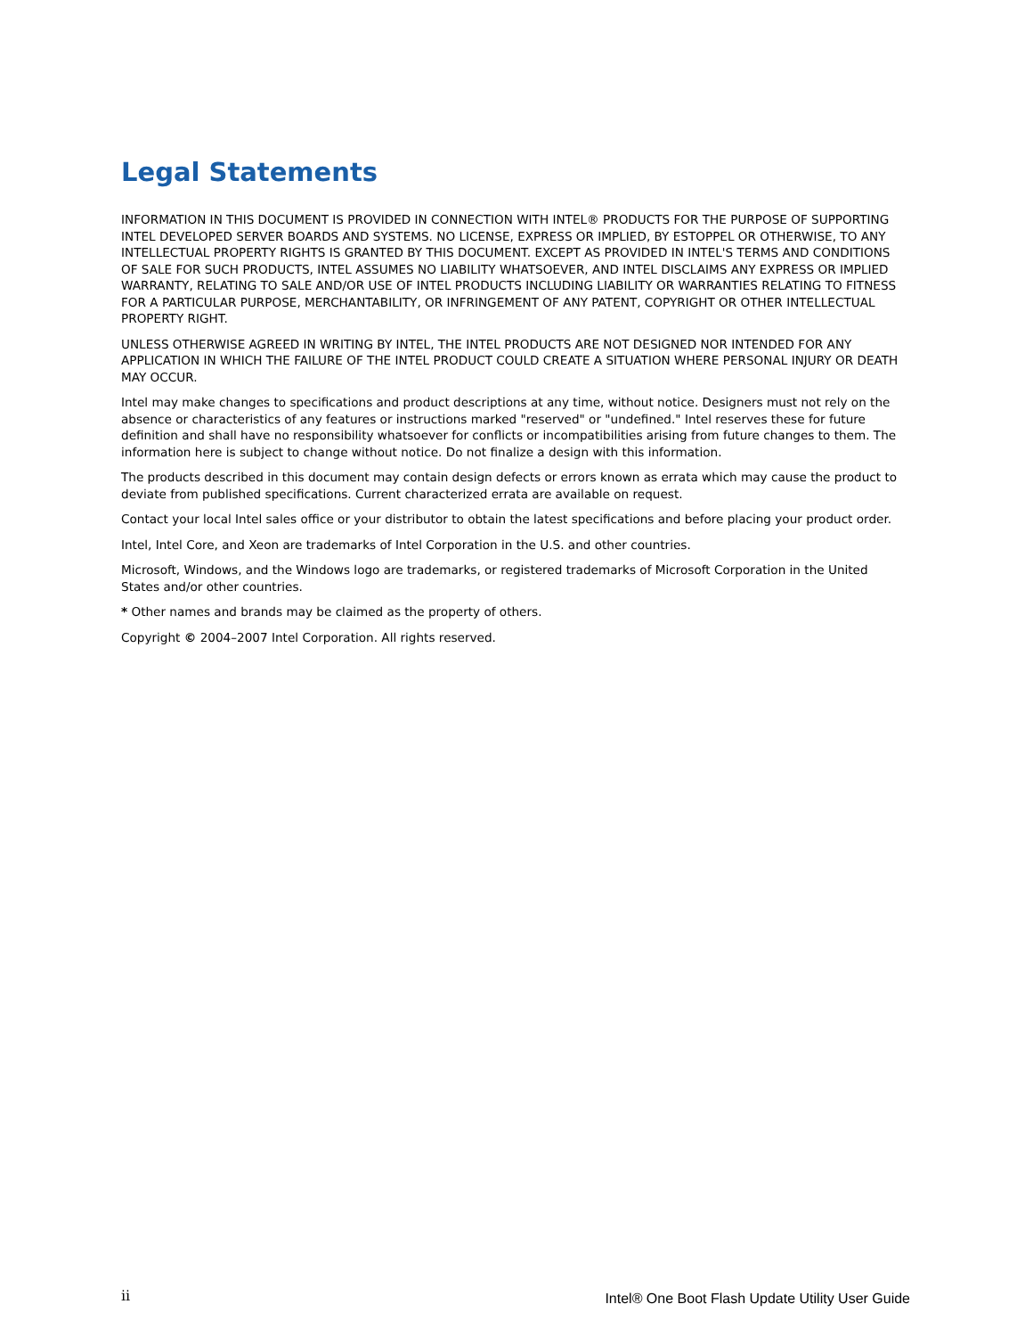Legal Statements
INFORMATION IN THIS DOCUMENT IS PROVIDED IN CONNECTION WITH INTEL® PRODUCTS FOR THE PURPOSE OF SUPPORTING INTEL DEVELOPED SERVER BOARDS AND SYSTEMS. NO LICENSE, EXPRESS OR IMPLIED, BY ESTOPPEL OR OTHERWISE, TO ANY INTELLECTUAL PROPERTY RIGHTS IS GRANTED BY THIS DOCUMENT. EXCEPT AS PROVIDED IN INTEL'S TERMS AND CONDITIONS OF SALE FOR SUCH PRODUCTS, INTEL ASSUMES NO LIABILITY WHATSOEVER, AND INTEL DISCLAIMS ANY EXPRESS OR IMPLIED WARRANTY, RELATING TO SALE AND/OR USE OF INTEL PRODUCTS INCLUDING LIABILITY OR WARRANTIES RELATING TO FITNESS FOR A PARTICULAR PURPOSE, MERCHANTABILITY, OR INFRINGEMENT OF ANY PATENT, COPYRIGHT OR OTHER INTELLECTUAL PROPERTY RIGHT.
UNLESS OTHERWISE AGREED IN WRITING BY INTEL, THE INTEL PRODUCTS ARE NOT DESIGNED NOR INTENDED FOR ANY APPLICATION IN WHICH THE FAILURE OF THE INTEL PRODUCT COULD CREATE A SITUATION WHERE PERSONAL INJURY OR DEATH MAY OCCUR.
Intel may make changes to specifications and product descriptions at any time, without notice. Designers must not rely on the absence or characteristics of any features or instructions marked "reserved" or "undefined." Intel reserves these for future definition and shall have no responsibility whatsoever for conflicts or incompatibilities arising from future changes to them. The information here is subject to change without notice. Do not finalize a design with this information.
The products described in this document may contain design defects or errors known as errata which may cause the product to deviate from published specifications. Current characterized errata are available on request.
Contact your local Intel sales office or your distributor to obtain the latest specifications and before placing your product order.
Intel, Intel Core, and Xeon are trademarks of Intel Corporation in the U.S. and other countries.
Microsoft, Windows, and the Windows logo are trademarks, or registered trademarks of Microsoft Corporation in the United States and/or other countries.
* Other names and brands may be claimed as the property of others.
Copyright © 2004–2007 Intel Corporation. All rights reserved.
ii Intel® One Boot Flash Update Utility User Guide